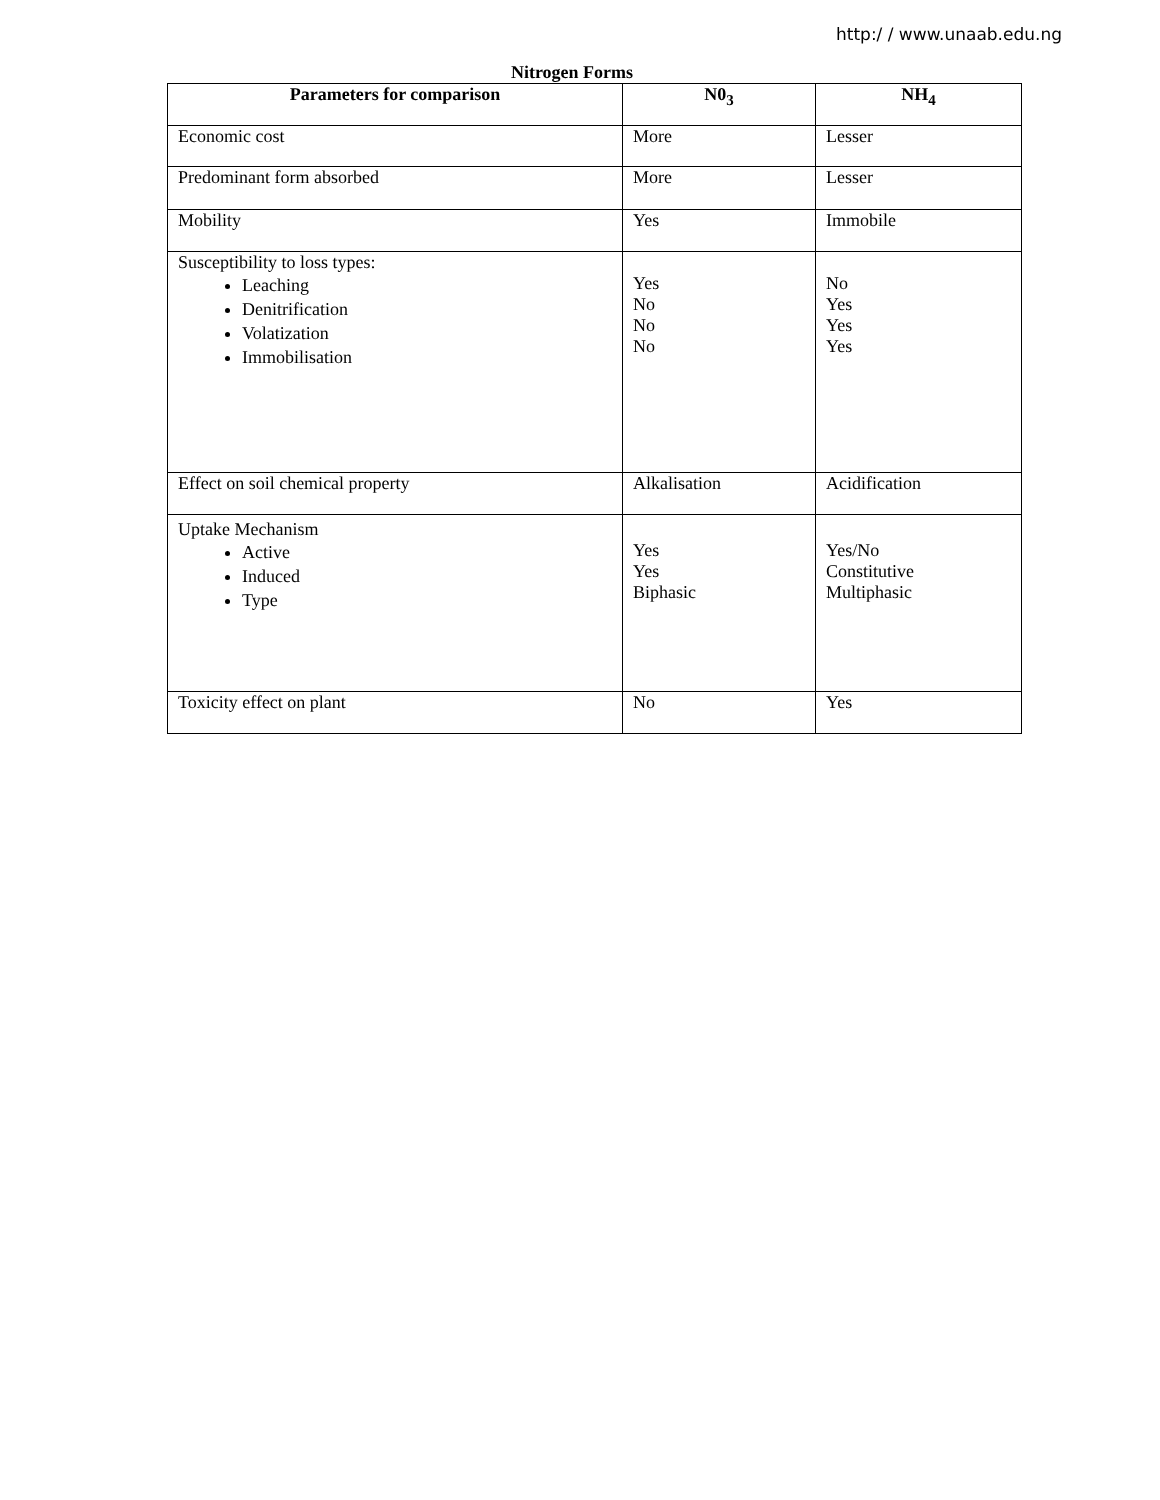http:/ / www.unaab.edu.ng
Nitrogen Forms
| Parameters for comparison | N0<sub>3</sub> | NH<sub>4</sub> |
| --- | --- | --- |
| Economic cost | More | Lesser |
| Predominant form absorbed | More | Lesser |
| Mobility | Yes | Immobile |
| Susceptibility to loss types: Leaching Denitrification Volatization Immobilisation | Yes No No No | No Yes Yes Yes |
| Effect on soil chemical property | Alkalisation | Acidification |
| Uptake Mechanism Active Induced Type | Yes Yes Biphasic | Yes/No Constitutive Multiphasic |
| Toxicity effect on plant | No | Yes |